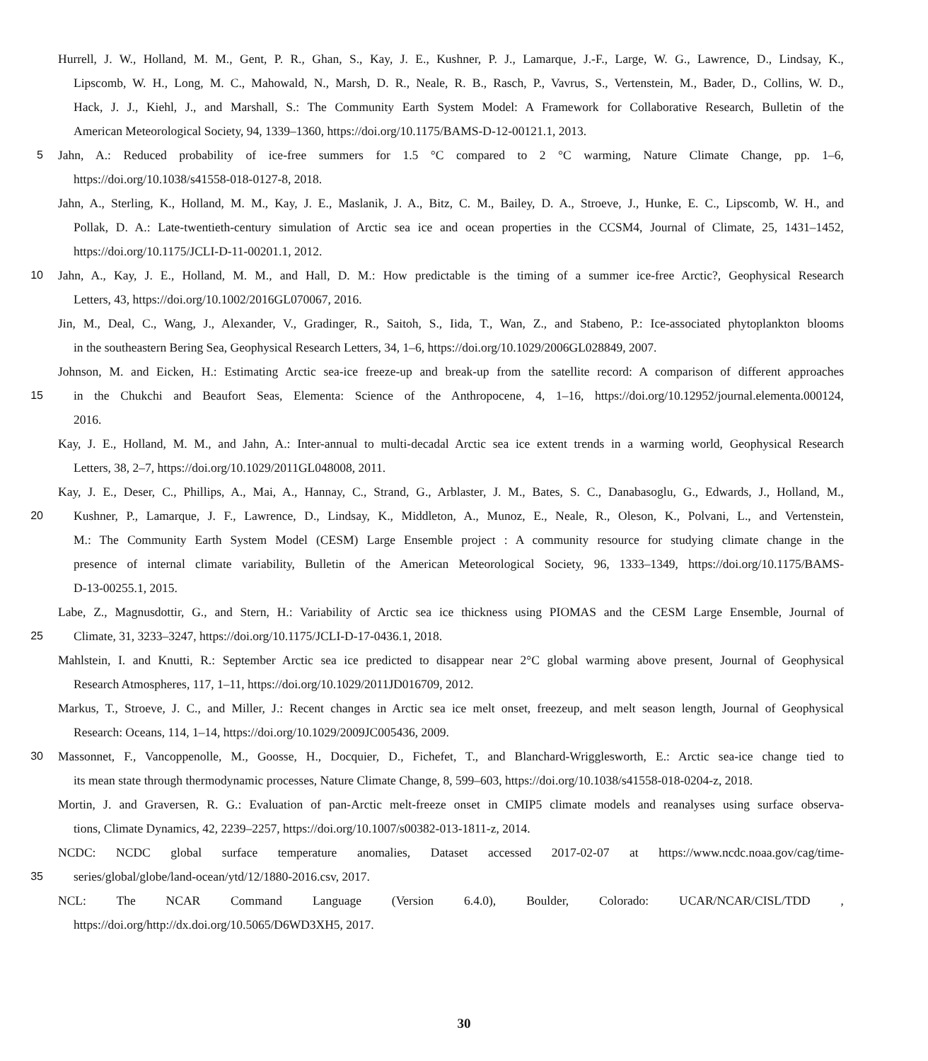Hurrell, J. W., Holland, M. M., Gent, P. R., Ghan, S., Kay, J. E., Kushner, P. J., Lamarque, J.-F., Large, W. G., Lawrence, D., Lindsay, K.,
Lipscomb, W. H., Long, M. C., Mahowald, N., Marsh, D. R., Neale, R. B., Rasch, P., Vavrus, S., Vertenstein, M., Bader, D., Collins, W. D.,
Hack, J. J., Kiehl, J., and Marshall, S.: The Community Earth System Model: A Framework for Collaborative Research, Bulletin of the
American Meteorological Society, 94, 1339–1360, https://doi.org/10.1175/BAMS-D-12-00121.1, 2013.
5 Jahn, A.: Reduced probability of ice-free summers for 1.5 °C compared to 2 °C warming, Nature Climate Change, pp. 1–6,
https://doi.org/10.1038/s41558-018-0127-8, 2018.
Jahn, A., Sterling, K., Holland, M. M., Kay, J. E., Maslanik, J. A., Bitz, C. M., Bailey, D. A., Stroeve, J., Hunke, E. C., Lipscomb, W. H., and
Pollak, D. A.: Late-twentieth-century simulation of Arctic sea ice and ocean properties in the CCSM4, Journal of Climate, 25, 1431–1452,
https://doi.org/10.1175/JCLI-D-11-00201.1, 2012.
10 Jahn, A., Kay, J. E., Holland, M. M., and Hall, D. M.: How predictable is the timing of a summer ice-free Arctic?, Geophysical Research
Letters, 43, https://doi.org/10.1002/2016GL070067, 2016.
Jin, M., Deal, C., Wang, J., Alexander, V., Gradinger, R., Saitoh, S., Iida, T., Wan, Z., and Stabeno, P.: Ice-associated phytoplankton blooms
in the southeastern Bering Sea, Geophysical Research Letters, 34, 1–6, https://doi.org/10.1029/2006GL028849, 2007.
Johnson, M. and Eicken, H.: Estimating Arctic sea-ice freeze-up and break-up from the satellite record: A comparison of different approaches
15 in the Chukchi and Beaufort Seas, Elementa: Science of the Anthropocene, 4, 1–16, https://doi.org/10.12952/journal.elementa.000124,
2016.
Kay, J. E., Holland, M. M., and Jahn, A.: Inter-annual to multi-decadal Arctic sea ice extent trends in a warming world, Geophysical Research
Letters, 38, 2–7, https://doi.org/10.1029/2011GL048008, 2011.
Kay, J. E., Deser, C., Phillips, A., Mai, A., Hannay, C., Strand, G., Arblaster, J. M., Bates, S. C., Danabasoglu, G., Edwards, J., Holland, M.,
20 Kushner, P., Lamarque, J. F., Lawrence, D., Lindsay, K., Middleton, A., Munoz, E., Neale, R., Oleson, K., Polvani, L., and Vertenstein,
M.: The Community Earth System Model (CESM) Large Ensemble project : A community resource for studying climate change in the
presence of internal climate variability, Bulletin of the American Meteorological Society, 96, 1333–1349, https://doi.org/10.1175/BAMS-
D-13-00255.1, 2015.
Labe, Z., Magnusdottir, G., and Stern, H.: Variability of Arctic sea ice thickness using PIOMAS and the CESM Large Ensemble, Journal of
25 Climate, 31, 3233–3247, https://doi.org/10.1175/JCLI-D-17-0436.1, 2018.
Mahlstein, I. and Knutti, R.: September Arctic sea ice predicted to disappear near 2°C global warming above present, Journal of Geophysical
Research Atmospheres, 117, 1–11, https://doi.org/10.1029/2011JD016709, 2012.
Markus, T., Stroeve, J. C., and Miller, J.: Recent changes in Arctic sea ice melt onset, freezeup, and melt season length, Journal of Geophysical
Research: Oceans, 114, 1–14, https://doi.org/10.1029/2009JC005436, 2009.
30 Massonnet, F., Vancoppenolle, M., Goosse, H., Docquier, D., Fichefet, T., and Blanchard-Wrigglesworth, E.: Arctic sea-ice change tied to
its mean state through thermodynamic processes, Nature Climate Change, 8, 599–603, https://doi.org/10.1038/s41558-018-0204-z, 2018.
Mortin, J. and Graversen, R. G.: Evaluation of pan-Arctic melt-freeze onset in CMIP5 climate models and reanalyses using surface observa-
tions, Climate Dynamics, 42, 2239–2257, https://doi.org/10.1007/s00382-013-1811-z, 2014.
NCDC: NCDC global surface temperature anomalies, Dataset accessed 2017-02-07 at https://www.ncdc.noaa.gov/cag/time-
35 series/global/globe/land-ocean/ytd/12/1880-2016.csv, 2017.
NCL: The NCAR Command Language (Version 6.4.0), Boulder, Colorado: UCAR/NCAR/CISL/TDD ,
https://doi.org/http://dx.doi.org/10.5065/D6WD3XH5, 2017.
30